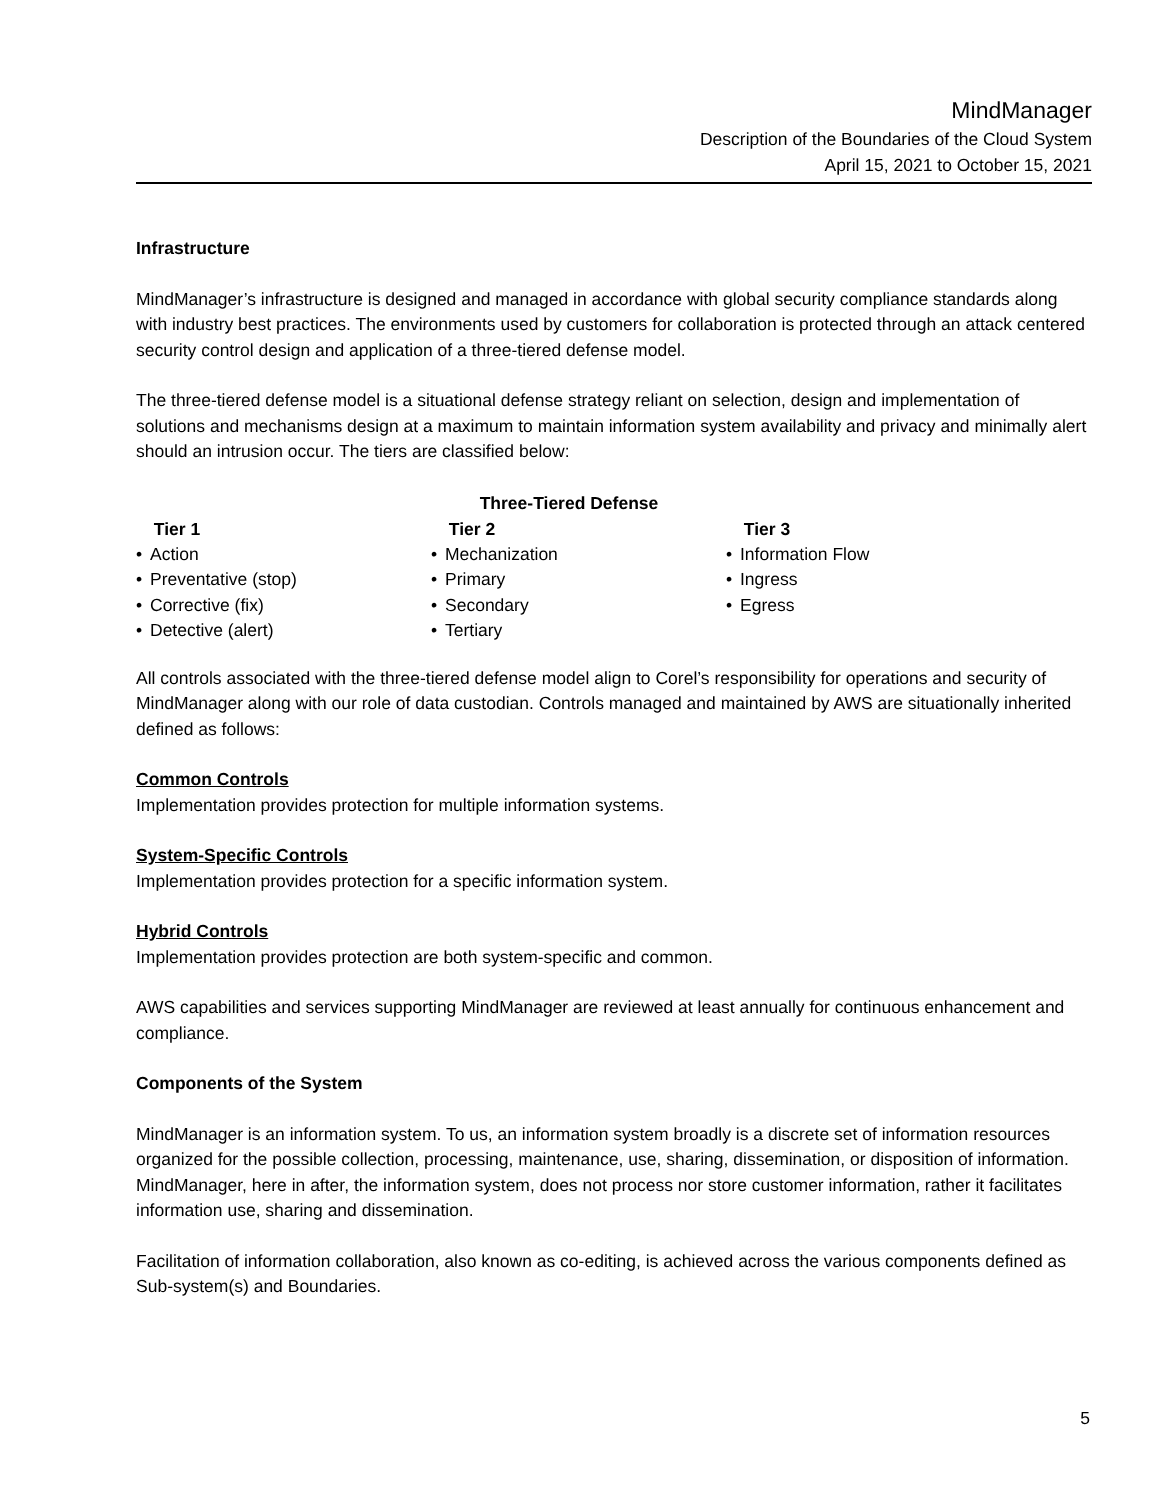MindManager
Description of the Boundaries of the Cloud System
April 15, 2021 to October 15, 2021
Infrastructure
MindManager’s infrastructure is designed and managed in accordance with global security compliance standards along with industry best practices. The environments used by customers for collaboration is protected through an attack centered security control design and application of a three-tiered defense model.
The three-tiered defense model is a situational defense strategy reliant on selection, design and implementation of solutions and mechanisms design at a maximum to maintain information system availability and privacy and minimally alert should an intrusion occur. The tiers are classified below:
Three-Tiered Defense
Tier 1
• Action
• Preventative (stop)
• Corrective (fix)
• Detective (alert)
Tier 2
• Mechanization
• Primary
• Secondary
• Tertiary
Tier 3
• Information Flow
• Ingress
• Egress
All controls associated with the three-tiered defense model align to Corel’s responsibility for operations and security of MindManager along with our role of data custodian. Controls managed and maintained by AWS are situationally inherited defined as follows:
Common Controls
Implementation provides protection for multiple information systems.
System-Specific Controls
Implementation provides protection for a specific information system.
Hybrid Controls
Implementation provides protection are both system-specific and common.
AWS capabilities and services supporting MindManager are reviewed at least annually for continuous enhancement and compliance.
Components of the System
MindManager is an information system. To us, an information system broadly is a discrete set of information resources organized for the possible collection, processing, maintenance, use, sharing, dissemination, or disposition of information. MindManager, here in after, the information system, does not process nor store customer information, rather it facilitates information use, sharing and dissemination.
Facilitation of information collaboration, also known as co-editing, is achieved across the various components defined as Sub-system(s) and Boundaries.
5